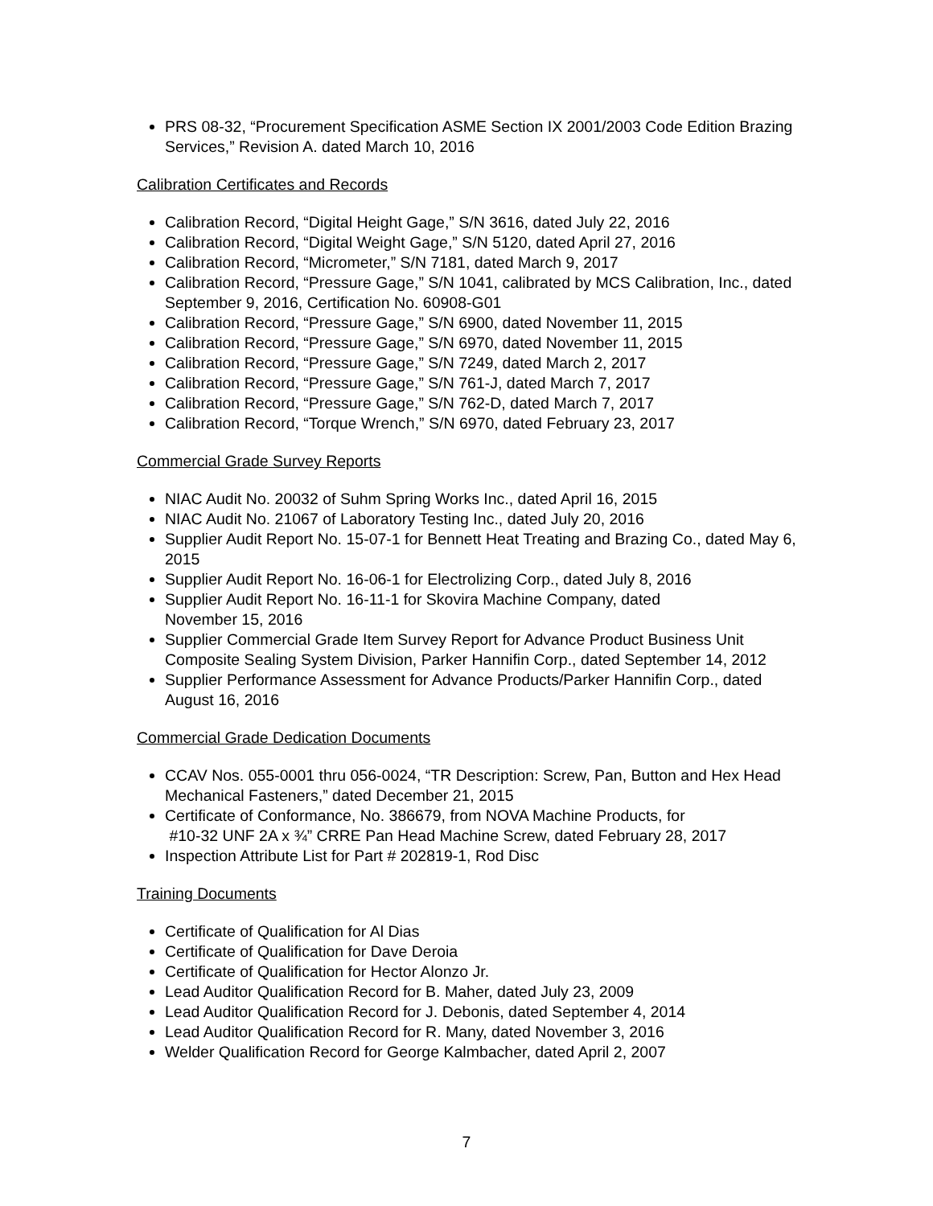PRS 08-32, “Procurement Specification ASME Section IX 2001/2003 Code Edition Brazing Services,” Revision A. dated March 10, 2016
Calibration Certificates and Records
Calibration Record, “Digital Height Gage,” S/N 3616, dated July 22, 2016
Calibration Record, “Digital Weight Gage,” S/N 5120, dated April 27, 2016
Calibration Record, “Micrometer,” S/N 7181, dated March 9, 2017
Calibration Record, “Pressure Gage,” S/N 1041, calibrated by MCS Calibration, Inc., dated September 9, 2016, Certification No. 60908-G01
Calibration Record, “Pressure Gage,” S/N 6900, dated November 11, 2015
Calibration Record, “Pressure Gage,” S/N 6970, dated November 11, 2015
Calibration Record, “Pressure Gage,” S/N 7249, dated March 2, 2017
Calibration Record, “Pressure Gage,” S/N 761-J, dated March 7, 2017
Calibration Record, “Pressure Gage,” S/N 762-D, dated March 7, 2017
Calibration Record, “Torque Wrench,” S/N 6970, dated February 23, 2017
Commercial Grade Survey Reports
NIAC Audit No. 20032 of Suhm Spring Works Inc., dated April 16, 2015
NIAC Audit No. 21067 of Laboratory Testing Inc., dated July 20, 2016
Supplier Audit Report No. 15-07-1 for Bennett Heat Treating and Brazing Co., dated May 6, 2015
Supplier Audit Report No. 16-06-1 for Electrolizing Corp., dated July 8, 2016
Supplier Audit Report No. 16-11-1 for Skovira Machine Company, dated
November 15, 2016
Supplier Commercial Grade Item Survey Report for Advance Product Business Unit Composite Sealing System Division, Parker Hannifin Corp., dated September 14, 2012
Supplier Performance Assessment for Advance Products/Parker Hannifin Corp., dated August 16, 2016
Commercial Grade Dedication Documents
CCAV Nos. 055-0001 thru 056-0024, “TR Description: Screw, Pan, Button and Hex Head Mechanical Fasteners,” dated December 21, 2015
Certificate of Conformance, No. 386679, from NOVA Machine Products, for
#10-32 UNF 2A x ¾” CRRE Pan Head Machine Screw, dated February 28, 2017
Inspection Attribute List for Part # 202819-1, Rod Disc
Training Documents
Certificate of Qualification for Al Dias
Certificate of Qualification for Dave Deroia
Certificate of Qualification for Hector Alonzo Jr.
Lead Auditor Qualification Record for B. Maher, dated July 23, 2009
Lead Auditor Qualification Record for J. Debonis, dated September 4, 2014
Lead Auditor Qualification Record for R. Many, dated November 3, 2016
Welder Qualification Record for George Kalmbacher, dated April 2, 2007
7